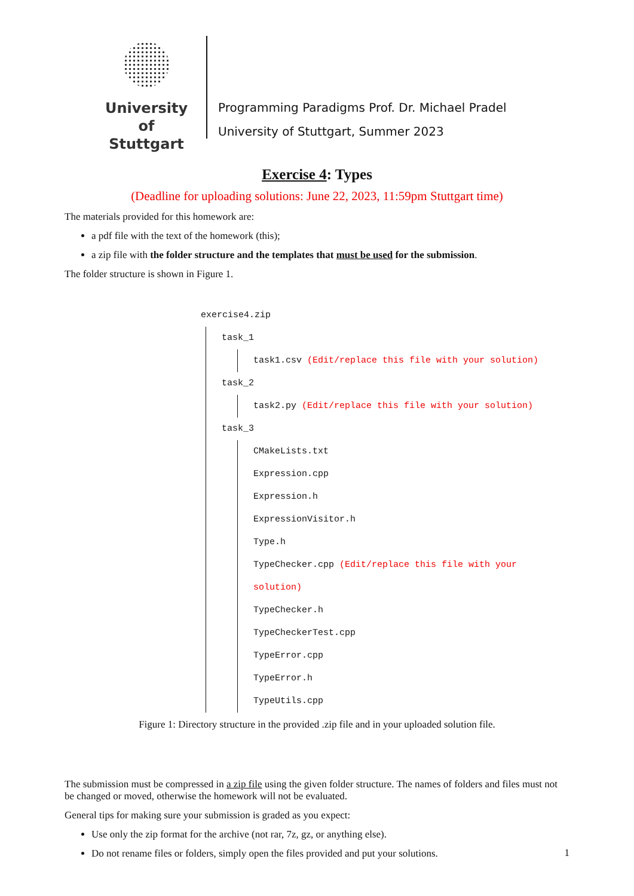University of
Stuttgart
Programming Paradigms Prof. Dr. Michael Pradel
University of Stuttgart, Summer 2023
Exercise 4: Types
(Deadline for uploading solutions: June 22, 2023, 11:59pm Stuttgart time)
The materials provided for this homework are:
a pdf file with the text of the homework (this);
a zip file with the folder structure and the templates that must be used for the submission.
The folder structure is shown in Figure 1.
exercise4.zip
task_1
task1.csv (Edit/replace this file with your solution)
task_2
task2.py (Edit/replace this file with your solution)
task_3
CMakeLists.txt
Expression.cpp
Expression.h
ExpressionVisitor.h
Type.h
TypeChecker.cpp (Edit/replace this file with your solution)
TypeChecker.h
TypeCheckerTest.cpp
TypeError.cpp
TypeError.h
TypeUtils.cpp
Figure 1: Directory structure in the provided .zip file and in your uploaded solution file.
The submission must be compressed in a zip file using the given folder structure. The names of folders and files must not be changed or moved, otherwise the homework will not be evaluated.
General tips for making sure your submission is graded as you expect:
Use only the zip format for the archive (not rar, 7z, gz, or anything else).
Do not rename files or folders, simply open the files provided and put your solutions.
1